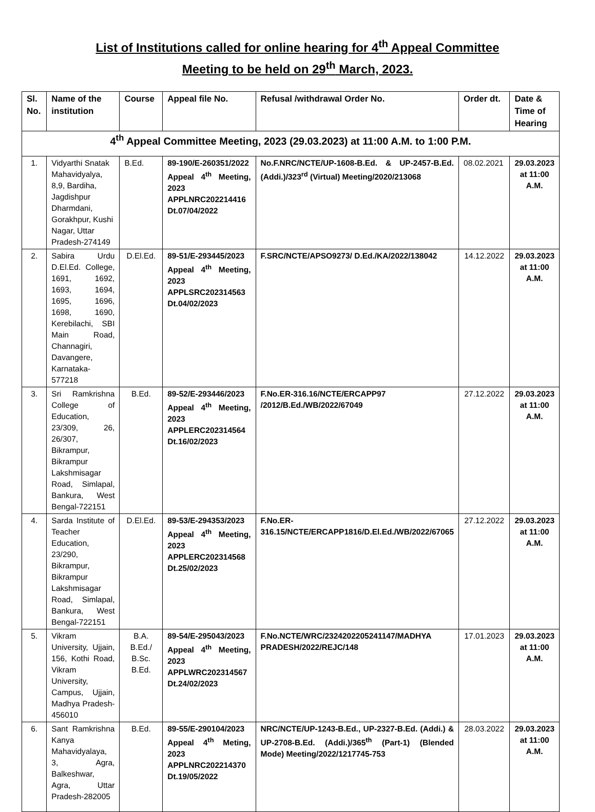List of Institutions called for online hearing for 4<sup>th</sup> Appeal Committee
Meeting to be held on 29<sup>th</sup> March, 2023.
| Sl. No. | Name of the institution | Course | Appeal file No. | Refusal /withdrawal Order No. | Order dt. | Date & Time of Hearing |
| --- | --- | --- | --- | --- | --- | --- |
| 4<sup>th</sup> Appeal Committee Meeting, 2023 (29.03.2023) at 11:00 A.M. to 1:00 P.M. | | | | | | |
| 1. | Vidyarthi Snatak Mahavidyalya, 8,9, Bardiha, Jagdishpur Dharmdani, Gorakhpur, Kushi Nagar, Uttar Pradesh-274149 | B.Ed. | 89-190/E-260351/2022 Appeal 4<sup>th</sup> Meeting, 2023 APPLNRC202214416 Dt.07/04/2022 | No.F.NRC/NCTE/UP-1608-B.Ed. & UP-2457-B.Ed. (Addi.)/323<sup>rd</sup> (Virtual) Meeting/2020/213068 | 08.02.2021 | 29.03.2023 at 11:00 A.M. |
| 2. | Sabira Urdu D.El.Ed. College, 1691, 1692, 1693, 1694, 1695, 1696, 1698, 1690, Kerebilachi, SBI Main Road, Channagiri, Davangere, Karnataka-577218 | D.El.Ed. | 89-51/E-293445/2023 Appeal 4<sup>th</sup> Meeting, 2023 APPLSRC202314563 Dt.04/02/2023 | F.SRC/NCTE/APSO9273/ D.Ed./KA/2022/138042 | 14.12.2022 | 29.03.2023 at 11:00 A.M. |
| 3. | Sri Ramkrishna College of Education, 23/309, 26, 26/307, Bikrampur, Bikrampur Lakshmisagar Road, Simlapal, Bankura, West Bengal-722151 | B.Ed. | 89-52/E-293446/2023 Appeal 4<sup>th</sup> Meeting, 2023 APPLERC202314564 Dt.16/02/2023 | F.No.ER-316.16/NCTE/ERCAPP97 /2012/B.Ed./WB/2022/67049 | 27.12.2022 | 29.03.2023 at 11:00 A.M. |
| 4. | Sarda Institute of Teacher Education, 23/290, Bikrampur, Bikrampur Lakshmisagar Road, Simlapal, Bankura, West Bengal-722151 | D.El.Ed. | 89-53/E-294353/2023 Appeal 4<sup>th</sup> Meeting, 2023 APPLERC202314568 Dt.25/02/2023 | F.No.ER-316.15/NCTE/ERCAPP1816/D.El.Ed./WB/2022/67065 | 27.12.2022 | 29.03.2023 at 11:00 A.M. |
| 5. | Vikram University, Ujjain, 156, Kothi Road, Vikram University, Campus, Ujjain, Madhya Pradesh-456010 | B.A. B.Ed./ B.Sc. B.Ed. | 89-54/E-295043/2023 Appeal 4<sup>th</sup> Meeting, 2023 APPLWRC202314567 Dt.24/02/2023 | F.No.NCTE/WRC/2324202205241147/MADHYA PRADESH/2022/REJC/148 | 17.01.2023 | 29.03.2023 at 11:00 A.M. |
| 6. | Sant Ramkrishna Kanya Mahavidyalaya, 3, Agra, Balkeshwar, Agra, Uttar Pradesh-282005 | B.Ed. | 89-55/E-290104/2023 Appeal 4<sup>th</sup> Meting, 2023 APPLNRC202214370 Dt.19/05/2022 | NRC/NCTE/UP-1243-B.Ed., UP-2327-B.Ed. (Addi.) & UP-2708-B.Ed. (Addi.)/365<sup>th</sup> (Part-1) (Blended Mode) Meeting/2022/1217745-753 | 28.03.2022 | 29.03.2023 at 11:00 A.M. |